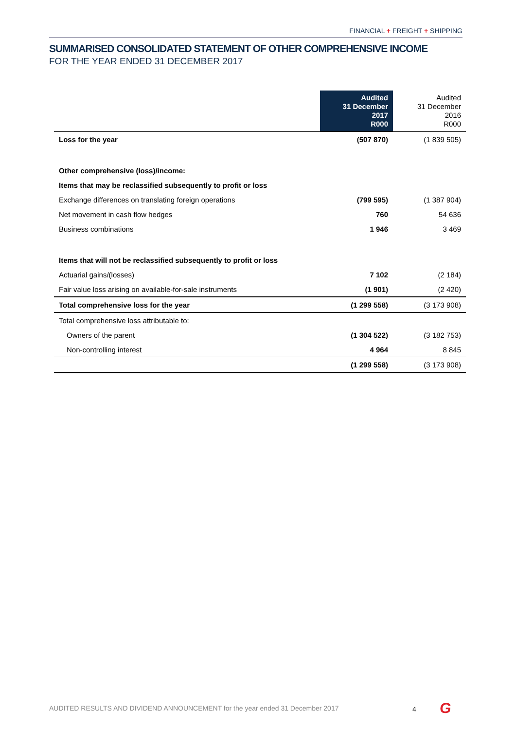FINANCIAL + FREIGHT + SHIPPING
SUMMARISED CONSOLIDATED STATEMENT OF OTHER COMPREHENSIVE INCOME
FOR THE YEAR ENDED 31 DECEMBER 2017
| | Audited 31 December 2017 R000 | Audited 31 December 2016 R000 |
| --- | --- | --- |
| Loss for the year | (507 870) | (1 839 505) |
| Other comprehensive (loss)/income: | | |
| Items that may be reclassified subsequently to profit or loss | | |
| Exchange differences on translating foreign operations | (799 595) | (1 387 904) |
| Net movement in cash flow hedges | 760 | 54 636 |
| Business combinations | 1 946 | 3 469 |
| Items that will not be reclassified subsequently to profit or loss | | |
| Actuarial gains/(losses) | 7 102 | (2 184) |
| Fair value loss arising on available-for-sale instruments | (1 901) | (2 420) |
| Total comprehensive loss for the year | (1 299 558) | (3 173 908) |
| Total comprehensive loss attributable to: | | |
| Owners of the parent | (1 304 522) | (3 182 753) |
| Non-controlling interest | 4 964 | 8 845 |
| | (1 299 558) | (3 173 908) |
AUDITED RESULTS AND DIVIDEND ANNOUNCEMENT for the year ended 31 December 2017
4 G